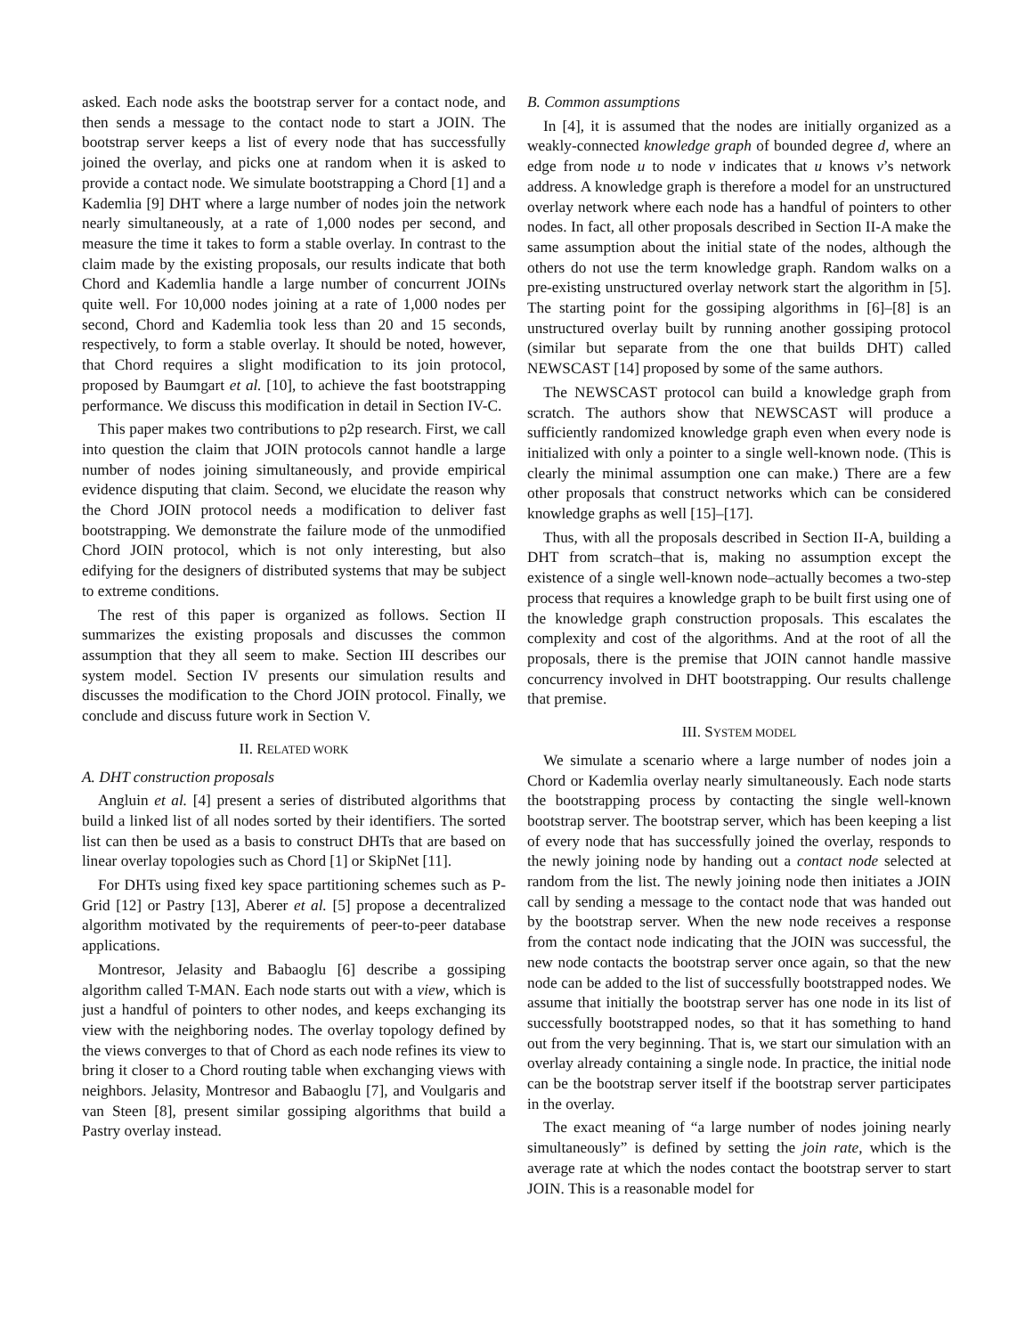asked. Each node asks the bootstrap server for a contact node, and then sends a message to the contact node to start a JOIN. The bootstrap server keeps a list of every node that has successfully joined the overlay, and picks one at random when it is asked to provide a contact node. We simulate bootstrapping a Chord [1] and a Kademlia [9] DHT where a large number of nodes join the network nearly simultaneously, at a rate of 1,000 nodes per second, and measure the time it takes to form a stable overlay. In contrast to the claim made by the existing proposals, our results indicate that both Chord and Kademlia handle a large number of concurrent JOINs quite well. For 10,000 nodes joining at a rate of 1,000 nodes per second, Chord and Kademlia took less than 20 and 15 seconds, respectively, to form a stable overlay. It should be noted, however, that Chord requires a slight modification to its join protocol, proposed by Baumgart et al. [10], to achieve the fast bootstrapping performance. We discuss this modification in detail in Section IV-C.
This paper makes two contributions to p2p research. First, we call into question the claim that JOIN protocols cannot handle a large number of nodes joining simultaneously, and provide empirical evidence disputing that claim. Second, we elucidate the reason why the Chord JOIN protocol needs a modification to deliver fast bootstrapping. We demonstrate the failure mode of the unmodified Chord JOIN protocol, which is not only interesting, but also edifying for the designers of distributed systems that may be subject to extreme conditions.
The rest of this paper is organized as follows. Section II summarizes the existing proposals and discusses the common assumption that they all seem to make. Section III describes our system model. Section IV presents our simulation results and discusses the modification to the Chord JOIN protocol. Finally, we conclude and discuss future work in Section V.
II. RELATED WORK
A. DHT construction proposals
Angluin et al. [4] present a series of distributed algorithms that build a linked list of all nodes sorted by their identifiers. The sorted list can then be used as a basis to construct DHTs that are based on linear overlay topologies such as Chord [1] or SkipNet [11].
For DHTs using fixed key space partitioning schemes such as P-Grid [12] or Pastry [13], Aberer et al. [5] propose a decentralized algorithm motivated by the requirements of peer-to-peer database applications.
Montresor, Jelasity and Babaoglu [6] describe a gossiping algorithm called T-MAN. Each node starts out with a view, which is just a handful of pointers to other nodes, and keeps exchanging its view with the neighboring nodes. The overlay topology defined by the views converges to that of Chord as each node refines its view to bring it closer to a Chord routing table when exchanging views with neighbors. Jelasity, Montresor and Babaoglu [7], and Voulgaris and van Steen [8], present similar gossiping algorithms that build a Pastry overlay instead.
B. Common assumptions
In [4], it is assumed that the nodes are initially organized as a weakly-connected knowledge graph of bounded degree d, where an edge from node u to node v indicates that u knows v’s network address. A knowledge graph is therefore a model for an unstructured overlay network where each node has a handful of pointers to other nodes. In fact, all other proposals described in Section II-A make the same assumption about the initial state of the nodes, although the others do not use the term knowledge graph. Random walks on a pre-existing unstructured overlay network start the algorithm in [5]. The starting point for the gossiping algorithms in [6]–[8] is an unstructured overlay built by running another gossiping protocol (similar but separate from the one that builds DHT) called NEWSCAST [14] proposed by some of the same authors.
The NEWSCAST protocol can build a knowledge graph from scratch. The authors show that NEWSCAST will produce a sufficiently randomized knowledge graph even when every node is initialized with only a pointer to a single well-known node. (This is clearly the minimal assumption one can make.) There are a few other proposals that construct networks which can be considered knowledge graphs as well [15]–[17].
Thus, with all the proposals described in Section II-A, building a DHT from scratch–that is, making no assumption except the existence of a single well-known node–actually becomes a two-step process that requires a knowledge graph to be built first using one of the knowledge graph construction proposals. This escalates the complexity and cost of the algorithms. And at the root of all the proposals, there is the premise that JOIN cannot handle massive concurrency involved in DHT bootstrapping. Our results challenge that premise.
III. SYSTEM MODEL
We simulate a scenario where a large number of nodes join a Chord or Kademlia overlay nearly simultaneously. Each node starts the bootstrapping process by contacting the single well-known bootstrap server. The bootstrap server, which has been keeping a list of every node that has successfully joined the overlay, responds to the newly joining node by handing out a contact node selected at random from the list. The newly joining node then initiates a JOIN call by sending a message to the contact node that was handed out by the bootstrap server. When the new node receives a response from the contact node indicating that the JOIN was successful, the new node contacts the bootstrap server once again, so that the new node can be added to the list of successfully bootstrapped nodes. We assume that initially the bootstrap server has one node in its list of successfully bootstrapped nodes, so that it has something to hand out from the very beginning. That is, we start our simulation with an overlay already containing a single node. In practice, the initial node can be the bootstrap server itself if the bootstrap server participates in the overlay.
The exact meaning of “a large number of nodes joining nearly simultaneously” is defined by setting the join rate, which is the average rate at which the nodes contact the bootstrap server to start JOIN. This is a reasonable model for